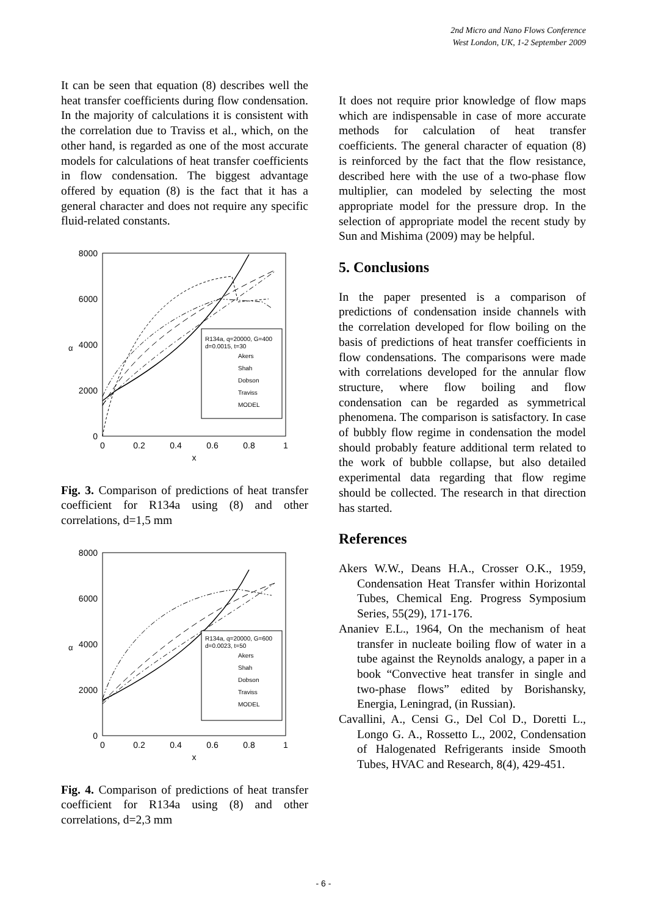2nd Micro and Nano Flows Conference
West London, UK, 1-2 September 2009
It can be seen that equation (8) describes well the heat transfer coefficients during flow condensation. In the majority of calculations it is consistent with the correlation due to Traviss et al., which, on the other hand, is regarded as one of the most accurate models for calculations of heat transfer coefficients in flow condensation. The biggest advantage offered by equation (8) is the fact that it has a general character and does not require any specific fluid-related constants.
8000
6000
4000
2000
0
0
0.2
0.4
0.6
0.8
1
x
α
R134a, q=20000, G=400
d=0.0015, t=30
Akers
Shah
Dobson
Traviss
MODEL
Fig. 3. Comparison of predictions of heat transfer coefficient for R134a using (8) and other correlations, d=1,5 mm
8000
6000
4000
2000
0
0
0.2
0.4
0.6
0.8
1
x
α
R134a, q=20000, G=600
d=0.0023, t=50
Akers
Shah
Dobson
Traviss
MODEL
Fig. 4. Comparison of predictions of heat transfer coefficient for R134a using (8) and other correlations, d=2,3 mm
It does not require prior knowledge of flow maps which are indispensable in case of more accurate methods for calculation of heat transfer coefficients. The general character of equation (8) is reinforced by the fact that the flow resistance, described here with the use of a two-phase flow multiplier, can modeled by selecting the most appropriate model for the pressure drop. In the selection of appropriate model the recent study by Sun and Mishima (2009) may be helpful.
5. Conclusions
In the paper presented is a comparison of predictions of condensation inside channels with the correlation developed for flow boiling on the basis of predictions of heat transfer coefficients in flow condensations. The comparisons were made with correlations developed for the annular flow structure, where flow boiling and flow condensation can be regarded as symmetrical phenomena. The comparison is satisfactory. In case of bubbly flow regime in condensation the model should probably feature additional term related to the work of bubble collapse, but also detailed experimental data regarding that flow regime should be collected. The research in that direction has started.
References
Akers W.W., Deans H.A., Crosser O.K., 1959, Condensation Heat Transfer within Horizontal Tubes, Chemical Eng. Progress Symposium Series, 55(29), 171-176.
Ananiev E.L., 1964, On the mechanism of heat transfer in nucleate boiling flow of water in a tube against the Reynolds analogy, a paper in a book “Convective heat transfer in single and two-phase flows” edited by Borishansky, Energia, Leningrad, (in Russian).
Cavallini, A., Censi G., Del Col D., Doretti L., Longo G. A., Rossetto L., 2002, Condensation of Halogenated Refrigerants inside Smooth Tubes, HVAC and Research, 8(4), 429-451.
- 6 -